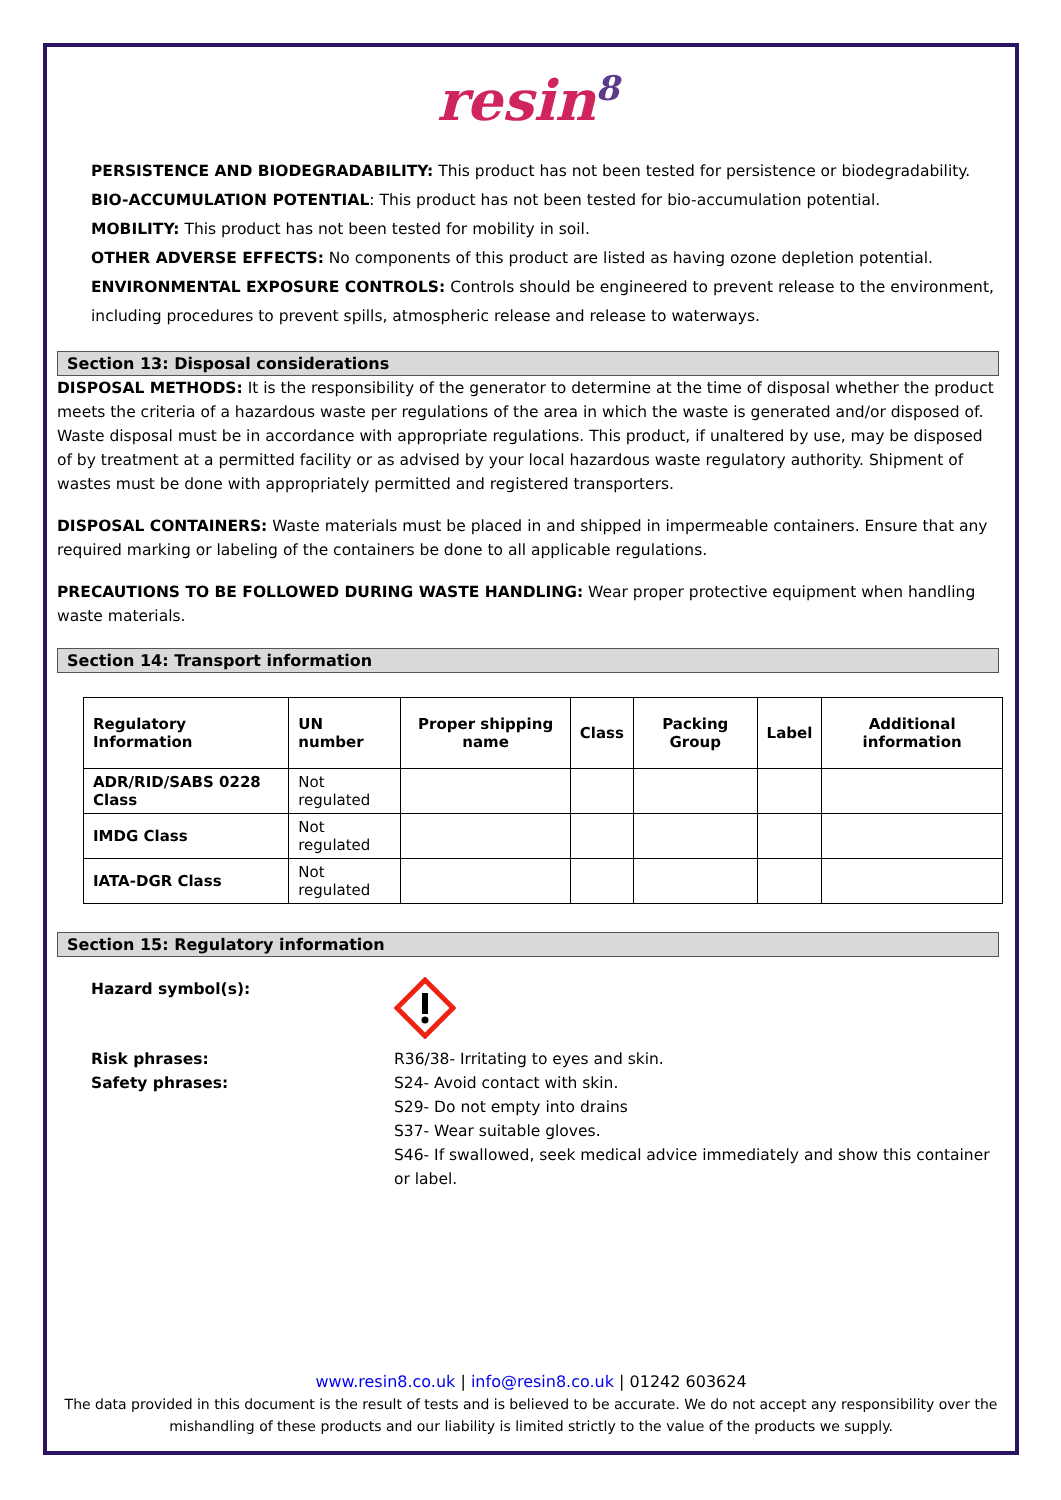resin<sup>8</sup>
PERSISTENCE AND BIODEGRADABILITY: This product has not been tested for persistence or biodegradability.
BIO-ACCUMULATION POTENTIAL: This product has not been tested for bio-accumulation potential.
MOBILITY: This product has not been tested for mobility in soil.
OTHER ADVERSE EFFECTS: No components of this product are listed as having ozone depletion potential.
ENVIRONMENTAL EXPOSURE CONTROLS: Controls should be engineered to prevent release to the environment, including procedures to prevent spills, atmospheric release and release to waterways.
Section 13: Disposal considerations
DISPOSAL METHODS: It is the responsibility of the generator to determine at the time of disposal whether the product meets the criteria of a hazardous waste per regulations of the area in which the waste is generated and/or disposed of. Waste disposal must be in accordance with appropriate regulations. This product, if unaltered by use, may be disposed of by treatment at a permitted facility or as advised by your local hazardous waste regulatory authority. Shipment of wastes must be done with appropriately permitted and registered transporters.
DISPOSAL CONTAINERS: Waste materials must be placed in and shipped in impermeable containers. Ensure that any required marking or labeling of the containers be done to all applicable regulations.
PRECAUTIONS TO BE FOLLOWED DURING WASTE HANDLING: Wear proper protective equipment when handling waste materials.
Section 14: Transport information
| Regulatory Information | UN number | Proper shipping name | Class | Packing Group | Label | Additional information |
| --- | --- | --- | --- | --- | --- | --- |
| ADR/RID/SABS 0228 Class | Not regulated | | | | | |
| IMDG Class | Not regulated | | | | | |
| IATA-DGR Class | Not regulated | | | | | |
Section 15: Regulatory information
Hazard symbol(s):
Risk phrases:
R36/38- Irritating to eyes and skin.
Safety phrases:
S24- Avoid contact with skin.
S29- Do not empty into drains
S37- Wear suitable gloves.
S46- If swallowed, seek medical advice immediately and show this container or label.
www.resin8.co.uk | info@resin8.co.uk | 01242 603624
The data provided in this document is the result of tests and is believed to be accurate. We do not accept any responsibility over the mishandling of these products and our liability is limited strictly to the value of the products we supply.